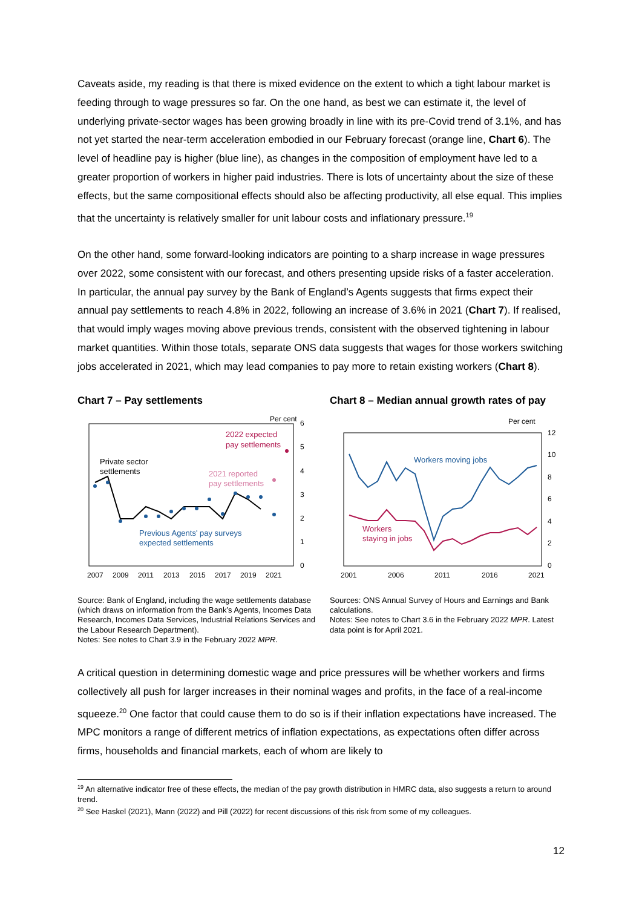Caveats aside, my reading is that there is mixed evidence on the extent to which a tight labour market is feeding through to wage pressures so far. On the one hand, as best we can estimate it, the level of underlying private-sector wages has been growing broadly in line with its pre-Covid trend of 3.1%, and has not yet started the near-term acceleration embodied in our February forecast (orange line, Chart 6). The level of headline pay is higher (blue line), as changes in the composition of employment have led to a greater proportion of workers in higher paid industries. There is lots of uncertainty about the size of these effects, but the same compositional effects should also be affecting productivity, all else equal. This implies that the uncertainty is relatively smaller for unit labour costs and inflationary pressure.<sup>19</sup>
On the other hand, some forward-looking indicators are pointing to a sharp increase in wage pressures over 2022, some consistent with our forecast, and others presenting upside risks of a faster acceleration. In particular, the annual pay survey by the Bank of England’s Agents suggests that firms expect their annual pay settlements to reach 4.8% in 2022, following an increase of 3.6% in 2021 (Chart 7). If realised, that would imply wages moving above previous trends, consistent with the observed tightening in labour market quantities. Within those totals, separate ONS data suggests that wages for those workers switching jobs accelerated in 2021, which may lead companies to pay more to retain existing workers (Chart 8).
Chart 7 – Pay settlements
Per cent
6
5
4
3
2
1
0
2007
2009
2011
2013
2015
2017
2019
2021
Private sector
settlements
2022 expected
pay settlements
2021 reported
pay settlements
Previous Agents' pay surveys
expected settlements
Source: Bank of England, including the wage settlements database (which draws on information from the Bank’s Agents, Incomes Data Research, Incomes Data Services, Industrial Relations Services and the Labour Research Department).
Notes: See notes to Chart 3.9 in the February 2022 MPR.
Chart 8 – Median annual growth rates of pay
Per cent
12
10
8
6
4
2
0
2001
2006
2011
2016
2021
Workers moving jobs
Workers
staying in jobs
Sources: ONS Annual Survey of Hours and Earnings and Bank calculations.
Notes: See notes to Chart 3.6 in the February 2022 MPR. Latest data point is for April 2021.
A critical question in determining domestic wage and price pressures will be whether workers and firms collectively all push for larger increases in their nominal wages and profits, in the face of a real-income squeeze.<sup>20</sup> One factor that could cause them to do so is if their inflation expectations have increased. The MPC monitors a range of different metrics of inflation expectations, as expectations often differ across firms, households and financial markets, each of whom are likely to
<sup>19</sup> An alternative indicator free of these effects, the median of the pay growth distribution in HMRC data, also suggests a return to around trend.
<sup>20</sup> See Haskel (2021), Mann (2022) and Pill (2022) for recent discussions of this risk from some of my colleagues.
12